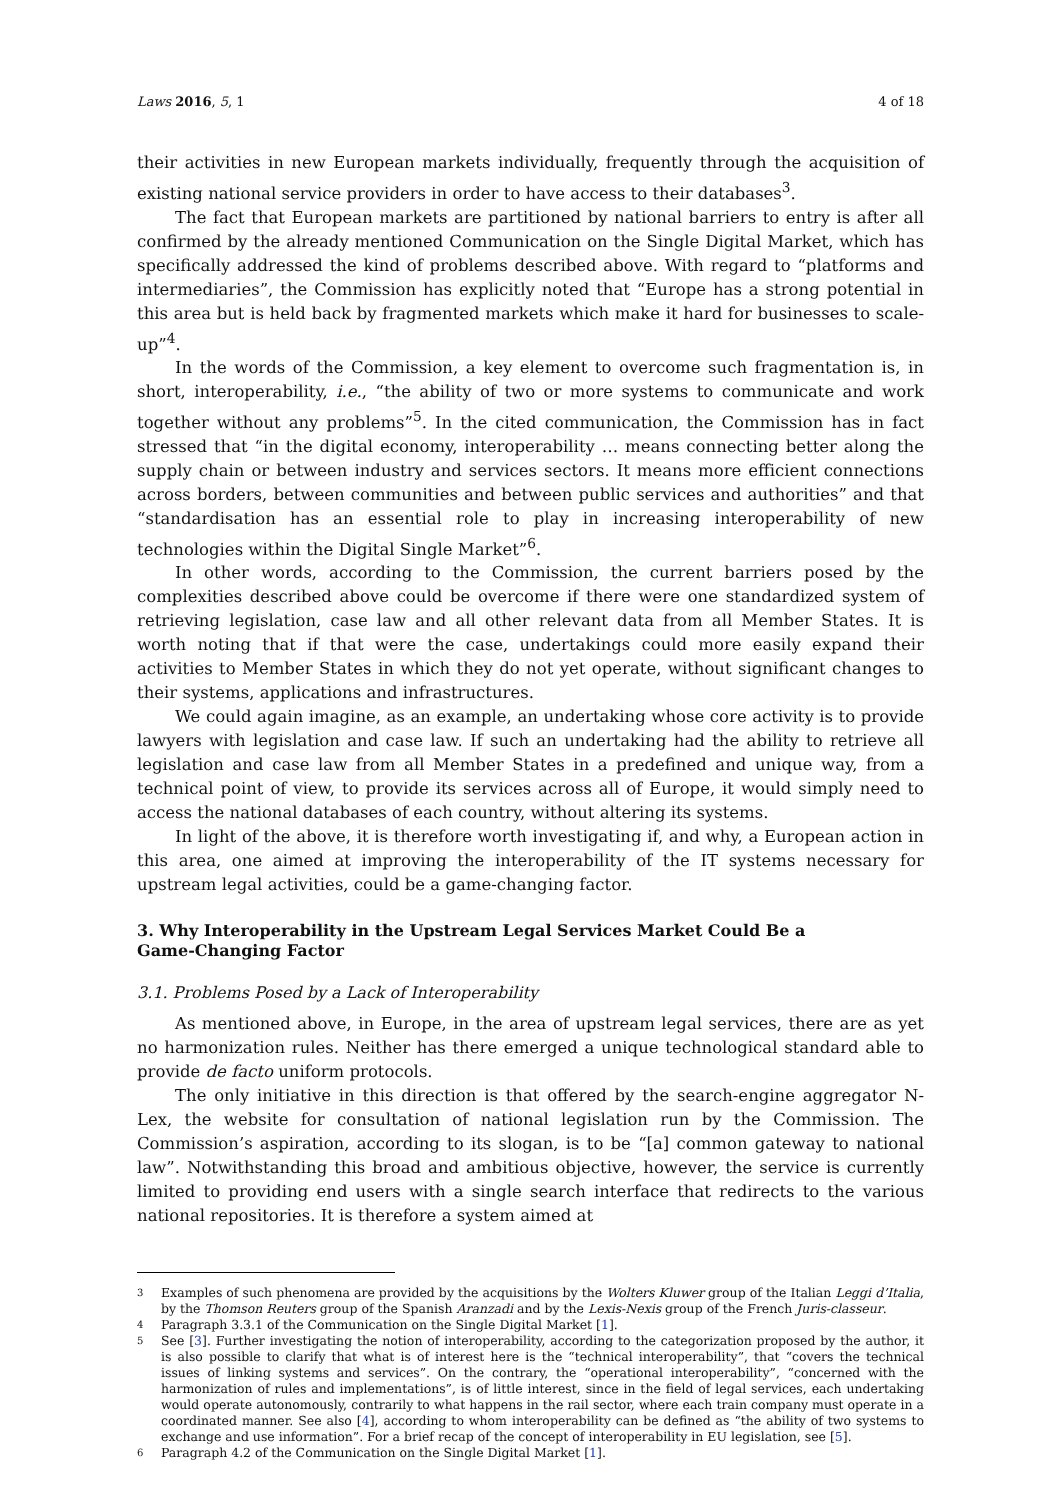Laws 2016, 5, 1 4 of 18
their activities in new European markets individually, frequently through the acquisition of existing national service providers in order to have access to their databases<sup>3</sup>.
The fact that European markets are partitioned by national barriers to entry is after all confirmed by the already mentioned Communication on the Single Digital Market, which has specifically addressed the kind of problems described above. With regard to “platforms and intermediaries”, the Commission has explicitly noted that “Europe has a strong potential in this area but is held back by fragmented markets which make it hard for businesses to scale-up”<sup>4</sup>.
In the words of the Commission, a key element to overcome such fragmentation is, in short, interoperability, i.e., “the ability of two or more systems to communicate and work together without any problems”<sup>5</sup>. In the cited communication, the Commission has in fact stressed that “in the digital economy, interoperability … means connecting better along the supply chain or between industry and services sectors. It means more efficient connections across borders, between communities and between public services and authorities” and that “standardisation has an essential role to play in increasing interoperability of new technologies within the Digital Single Market”<sup>6</sup>.
In other words, according to the Commission, the current barriers posed by the complexities described above could be overcome if there were one standardized system of retrieving legislation, case law and all other relevant data from all Member States. It is worth noting that if that were the case, undertakings could more easily expand their activities to Member States in which they do not yet operate, without significant changes to their systems, applications and infrastructures.
We could again imagine, as an example, an undertaking whose core activity is to provide lawyers with legislation and case law. If such an undertaking had the ability to retrieve all legislation and case law from all Member States in a predefined and unique way, from a technical point of view, to provide its services across all of Europe, it would simply need to access the national databases of each country, without altering its systems.
In light of the above, it is therefore worth investigating if, and why, a European action in this area, one aimed at improving the interoperability of the IT systems necessary for upstream legal activities, could be a game-changing factor.
3. Why Interoperability in the Upstream Legal Services Market Could Be a
Game-Changing Factor
3.1. Problems Posed by a Lack of Interoperability
As mentioned above, in Europe, in the area of upstream legal services, there are as yet no harmonization rules. Neither has there emerged a unique technological standard able to provide de facto uniform protocols.
The only initiative in this direction is that offered by the search-engine aggregator N-Lex, the website for consultation of national legislation run by the Commission. The Commission’s aspiration, according to its slogan, is to be “[a] common gateway to national law”. Notwithstanding this broad and ambitious objective, however, the service is currently limited to providing end users with a single search interface that redirects to the various national repositories. It is therefore a system aimed at
3 Examples of such phenomena are provided by the acquisitions by the Wolters Kluwer group of the Italian Leggi d’Italia, by the Thomson Reuters group of the Spanish Aranzadi and by the Lexis-Nexis group of the French Juris-classeur.
4 Paragraph 3.3.1 of the Communication on the Single Digital Market [1].
5 See [3]. Further investigating the notion of interoperability, according to the categorization proposed by the author, it is also possible to clarify that what is of interest here is the “technical interoperability”, that “covers the technical issues of linking systems and services”. On the contrary, the “operational interoperability”, “concerned with the harmonization of rules and implementations”, is of little interest, since in the field of legal services, each undertaking would operate autonomously, contrarily to what happens in the rail sector, where each train company must operate in a coordinated manner. See also [4], according to whom interoperability can be defined as “the ability of two systems to exchange and use information”. For a brief recap of the concept of interoperability in EU legislation, see [5].
6 Paragraph 4.2 of the Communication on the Single Digital Market [1].